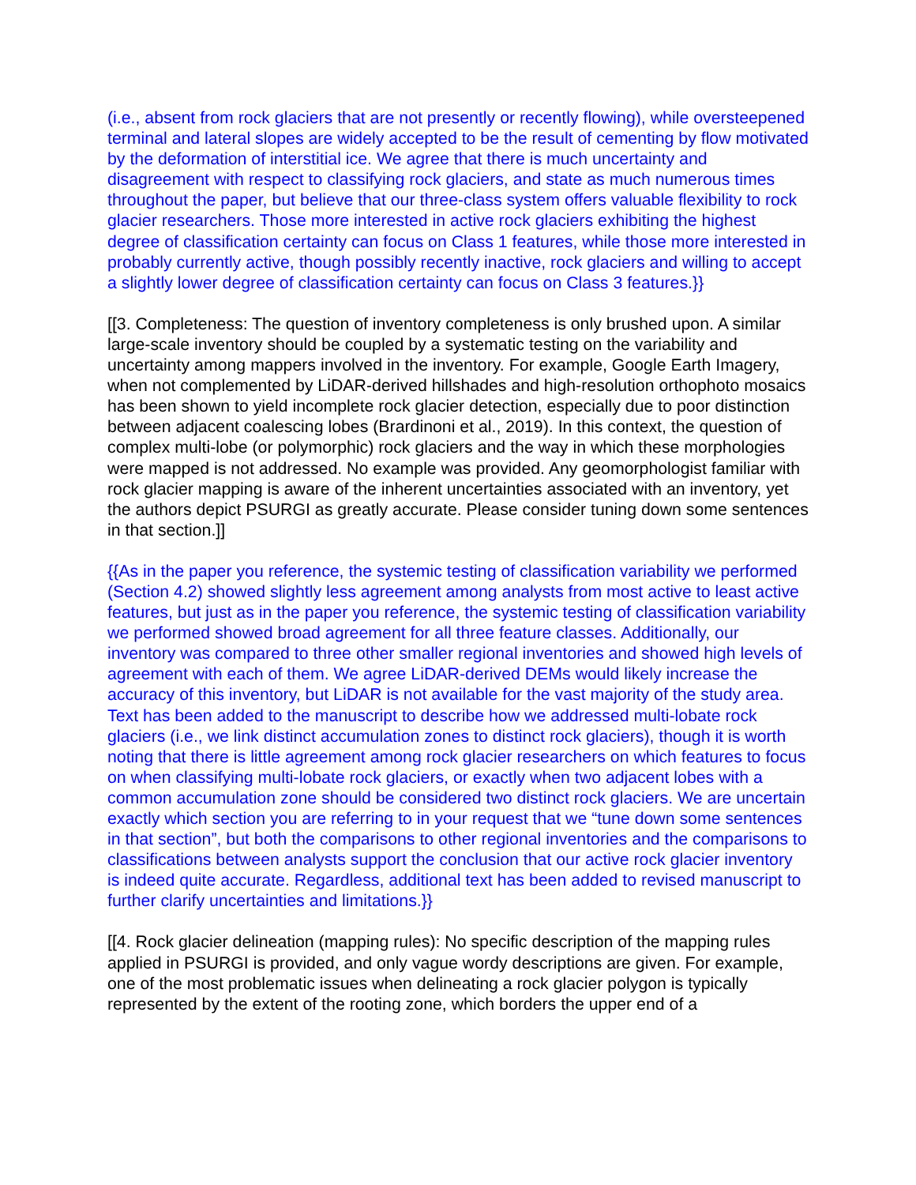(i.e., absent from rock glaciers that are not presently or recently flowing), while oversteepened terminal and lateral slopes are widely accepted to be the result of cementing by flow motivated by the deformation of interstitial ice. We agree that there is much uncertainty and disagreement with respect to classifying rock glaciers, and state as much numerous times throughout the paper, but believe that our three-class system offers valuable flexibility to rock glacier researchers. Those more interested in active rock glaciers exhibiting the highest degree of classification certainty can focus on Class 1 features, while those more interested in probably currently active, though possibly recently inactive, rock glaciers and willing to accept a slightly lower degree of classification certainty can focus on Class 3 features.}}
[[3. Completeness: The question of inventory completeness is only brushed upon. A similar large-scale inventory should be coupled by a systematic testing on the variability and uncertainty among mappers involved in the inventory. For example, Google Earth Imagery, when not complemented by LiDAR-derived hillshades and high-resolution orthophoto mosaics has been shown to yield incomplete rock glacier detection, especially due to poor distinction between adjacent coalescing lobes (Brardinoni et al., 2019). In this context, the question of complex multi-lobe (or polymorphic) rock glaciers and the way in which these morphologies were mapped is not addressed. No example was provided. Any geomorphologist familiar with rock glacier mapping is aware of the inherent uncertainties associated with an inventory, yet the authors depict PSURGI as greatly accurate. Please consider tuning down some sentences in that section.]]
{{As in the paper you reference, the systemic testing of classification variability we performed (Section 4.2) showed slightly less agreement among analysts from most active to least active features, but just as in the paper you reference, the systemic testing of classification variability we performed showed broad agreement for all three feature classes. Additionally, our inventory was compared to three other smaller regional inventories and showed high levels of agreement with each of them. We agree LiDAR-derived DEMs would likely increase the accuracy of this inventory, but LiDAR is not available for the vast majority of the study area. Text has been added to the manuscript to describe how we addressed multi-lobate rock glaciers (i.e., we link distinct accumulation zones to distinct rock glaciers), though it is worth noting that there is little agreement among rock glacier researchers on which features to focus on when classifying multi-lobate rock glaciers, or exactly when two adjacent lobes with a common accumulation zone should be considered two distinct rock glaciers. We are uncertain exactly which section you are referring to in your request that we “tune down some sentences in that section”, but both the comparisons to other regional inventories and the comparisons to classifications between analysts support the conclusion that our active rock glacier inventory is indeed quite accurate. Regardless, additional text has been added to revised manuscript to further clarify uncertainties and limitations.}}
[[4. Rock glacier delineation (mapping rules): No specific description of the mapping rules applied in PSURGI is provided, and only vague wordy descriptions are given. For example, one of the most problematic issues when delineating a rock glacier polygon is typically represented by the extent of the rooting zone, which borders the upper end of a